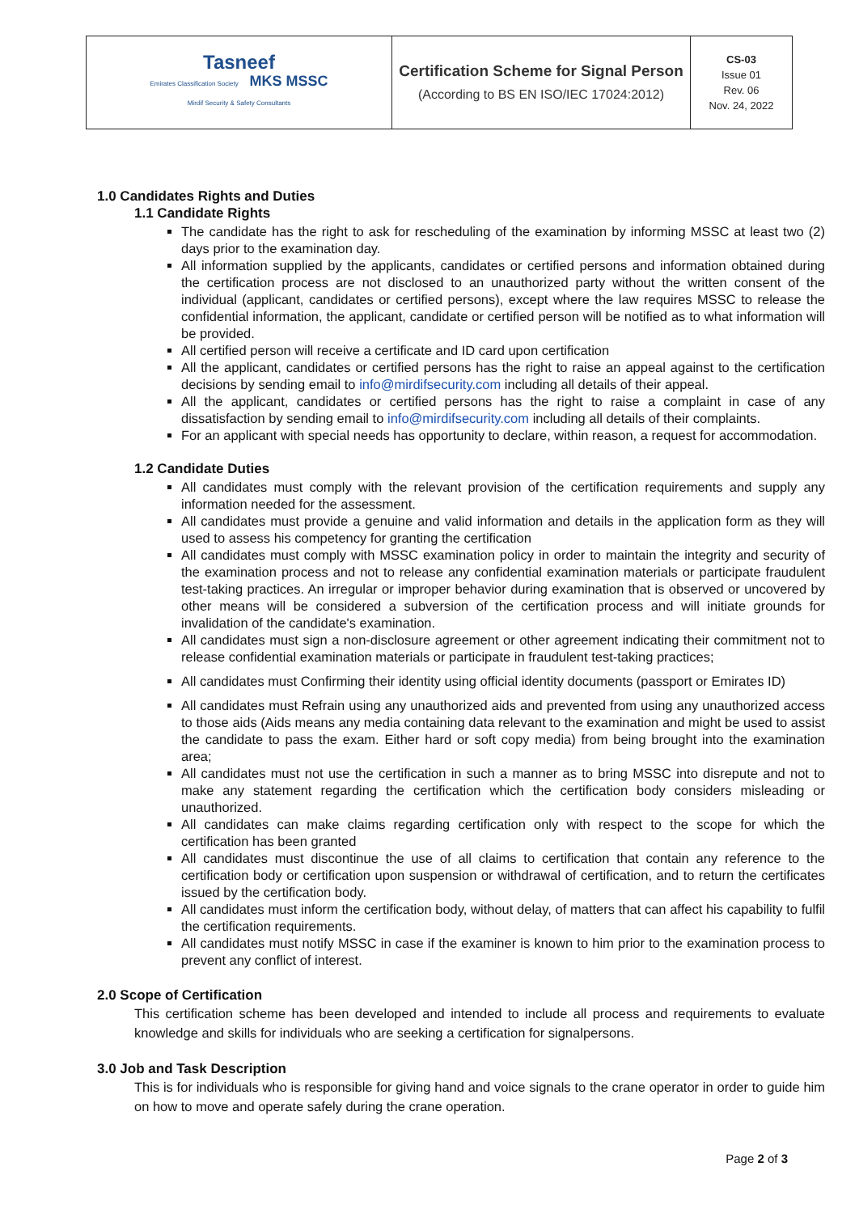| Tasneef Emirates Classification Society MKS MSSC Mirdif Security & Safety Consultants | Certification Scheme for Signal Person (According to BS EN ISO/IEC 17024:2012) | CS-03 Issue 01 Rev. 06 Nov. 24, 2022 |
1.0 Candidates Rights and Duties
1.1 Candidate Rights
The candidate has the right to ask for rescheduling of the examination by informing MSSC at least two (2) days prior to the examination day.
All information supplied by the applicants, candidates or certified persons and information obtained during the certification process are not disclosed to an unauthorized party without the written consent of the individual (applicant, candidates or certified persons), except where the law requires MSSC to release the confidential information, the applicant, candidate or certified person will be notified as to what information will be provided.
All certified person will receive a certificate and ID card upon certification
All the applicant, candidates or certified persons has the right to raise an appeal against to the certification decisions by sending email to info@mirdifsecurity.com including all details of their appeal.
All the applicant, candidates or certified persons has the right to raise a complaint in case of any dissatisfaction by sending email to info@mirdifsecurity.com including all details of their complaints.
For an applicant with special needs has opportunity to declare, within reason, a request for accommodation.
1.2 Candidate Duties
All candidates must comply with the relevant provision of the certification requirements and supply any information needed for the assessment.
All candidates must provide a genuine and valid information and details in the application form as they will used to assess his competency for granting the certification
All candidates must comply with MSSC examination policy in order to maintain the integrity and security of the examination process and not to release any confidential examination materials or participate fraudulent test-taking practices. An irregular or improper behavior during examination that is observed or uncovered by other means will be considered a subversion of the certification process and will initiate grounds for invalidation of the candidate's examination.
All candidates must sign a non-disclosure agreement or other agreement indicating their commitment not to release confidential examination materials or participate in fraudulent test-taking practices;
All candidates must Confirming their identity using official identity documents (passport or Emirates ID)
All candidates must Refrain using any unauthorized aids and prevented from using any unauthorized access to those aids (Aids means any media containing data relevant to the examination and might be used to assist the candidate to pass the exam. Either hard or soft copy media) from being brought into the examination area;
All candidates must not use the certification in such a manner as to bring MSSC into disrepute and not to make any statement regarding the certification which the certification body considers misleading or unauthorized.
All candidates can make claims regarding certification only with respect to the scope for which the certification has been granted
All candidates must discontinue the use of all claims to certification that contain any reference to the certification body or certification upon suspension or withdrawal of certification, and to return the certificates issued by the certification body.
All candidates must inform the certification body, without delay, of matters that can affect his capability to fulfil the certification requirements.
All candidates must notify MSSC in case if the examiner is known to him prior to the examination process to prevent any conflict of interest.
2.0 Scope of Certification
This certification scheme has been developed and intended to include all process and requirements to evaluate knowledge and skills for individuals who are seeking a certification for signalpersons.
3.0 Job and Task Description
This is for individuals who is responsible for giving hand and voice signals to the crane operator in order to guide him on how to move and operate safely during the crane operation.
Page 2 of 3